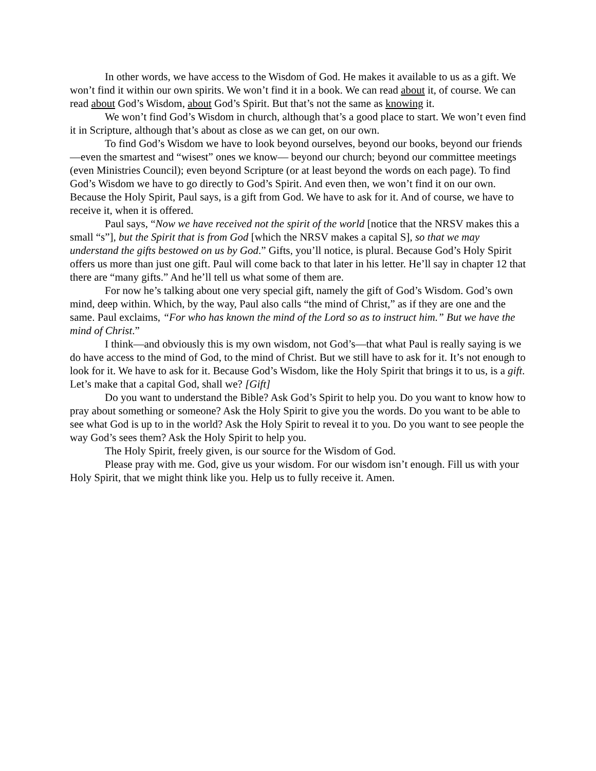In other words, we have access to the Wisdom of God. He makes it available to us as a gift. We won’t find it within our own spirits. We won’t find it in a book. We can read about it, of course. We can read about God’s Wisdom, about God’s Spirit. But that’s not the same as knowing it.
We won’t find God’s Wisdom in church, although that’s a good place to start. We won’t even find it in Scripture, although that’s about as close as we can get, on our own.
To find God’s Wisdom we have to look beyond ourselves, beyond our books, beyond our friends—even the smartest and “wisest” ones we know— beyond our church; beyond our committee meetings (even Ministries Council); even beyond Scripture (or at least beyond the words on each page). To find God’s Wisdom we have to go directly to God’s Spirit. And even then, we won’t find it on our own. Because the Holy Spirit, Paul says, is a gift from God. We have to ask for it. And of course, we have to receive it, when it is offered.
Paul says, “Now we have received not the spirit of the world [notice that the NRSV makes this a small “s”], but the Spirit that is from God [which the NRSV makes a capital S], so that we may understand the gifts bestowed on us by God.” Gifts, you’ll notice, is plural. Because God’s Holy Spirit offers us more than just one gift. Paul will come back to that later in his letter. He’ll say in chapter 12 that there are “many gifts.” And he’ll tell us what some of them are.
For now he’s talking about one very special gift, namely the gift of God’s Wisdom. God’s own mind, deep within. Which, by the way, Paul also calls “the mind of Christ,” as if they are one and the same. Paul exclaims, “For who has known the mind of the Lord so as to instruct him.” But we have the mind of Christ.”
I think—and obviously this is my own wisdom, not God’s—that what Paul is really saying is we do have access to the mind of God, to the mind of Christ. But we still have to ask for it. It’s not enough to look for it. We have to ask for it. Because God’s Wisdom, like the Holy Spirit that brings it to us, is a gift. Let’s make that a capital God, shall we? [Gift]
Do you want to understand the Bible? Ask God’s Spirit to help you. Do you want to know how to pray about something or someone? Ask the Holy Spirit to give you the words. Do you want to be able to see what God is up to in the world? Ask the Holy Spirit to reveal it to you. Do you want to see people the way God’s sees them? Ask the Holy Spirit to help you.
The Holy Spirit, freely given, is our source for the Wisdom of God.
Please pray with me. God, give us your wisdom. For our wisdom isn’t enough. Fill us with your Holy Spirit, that we might think like you. Help us to fully receive it. Amen.